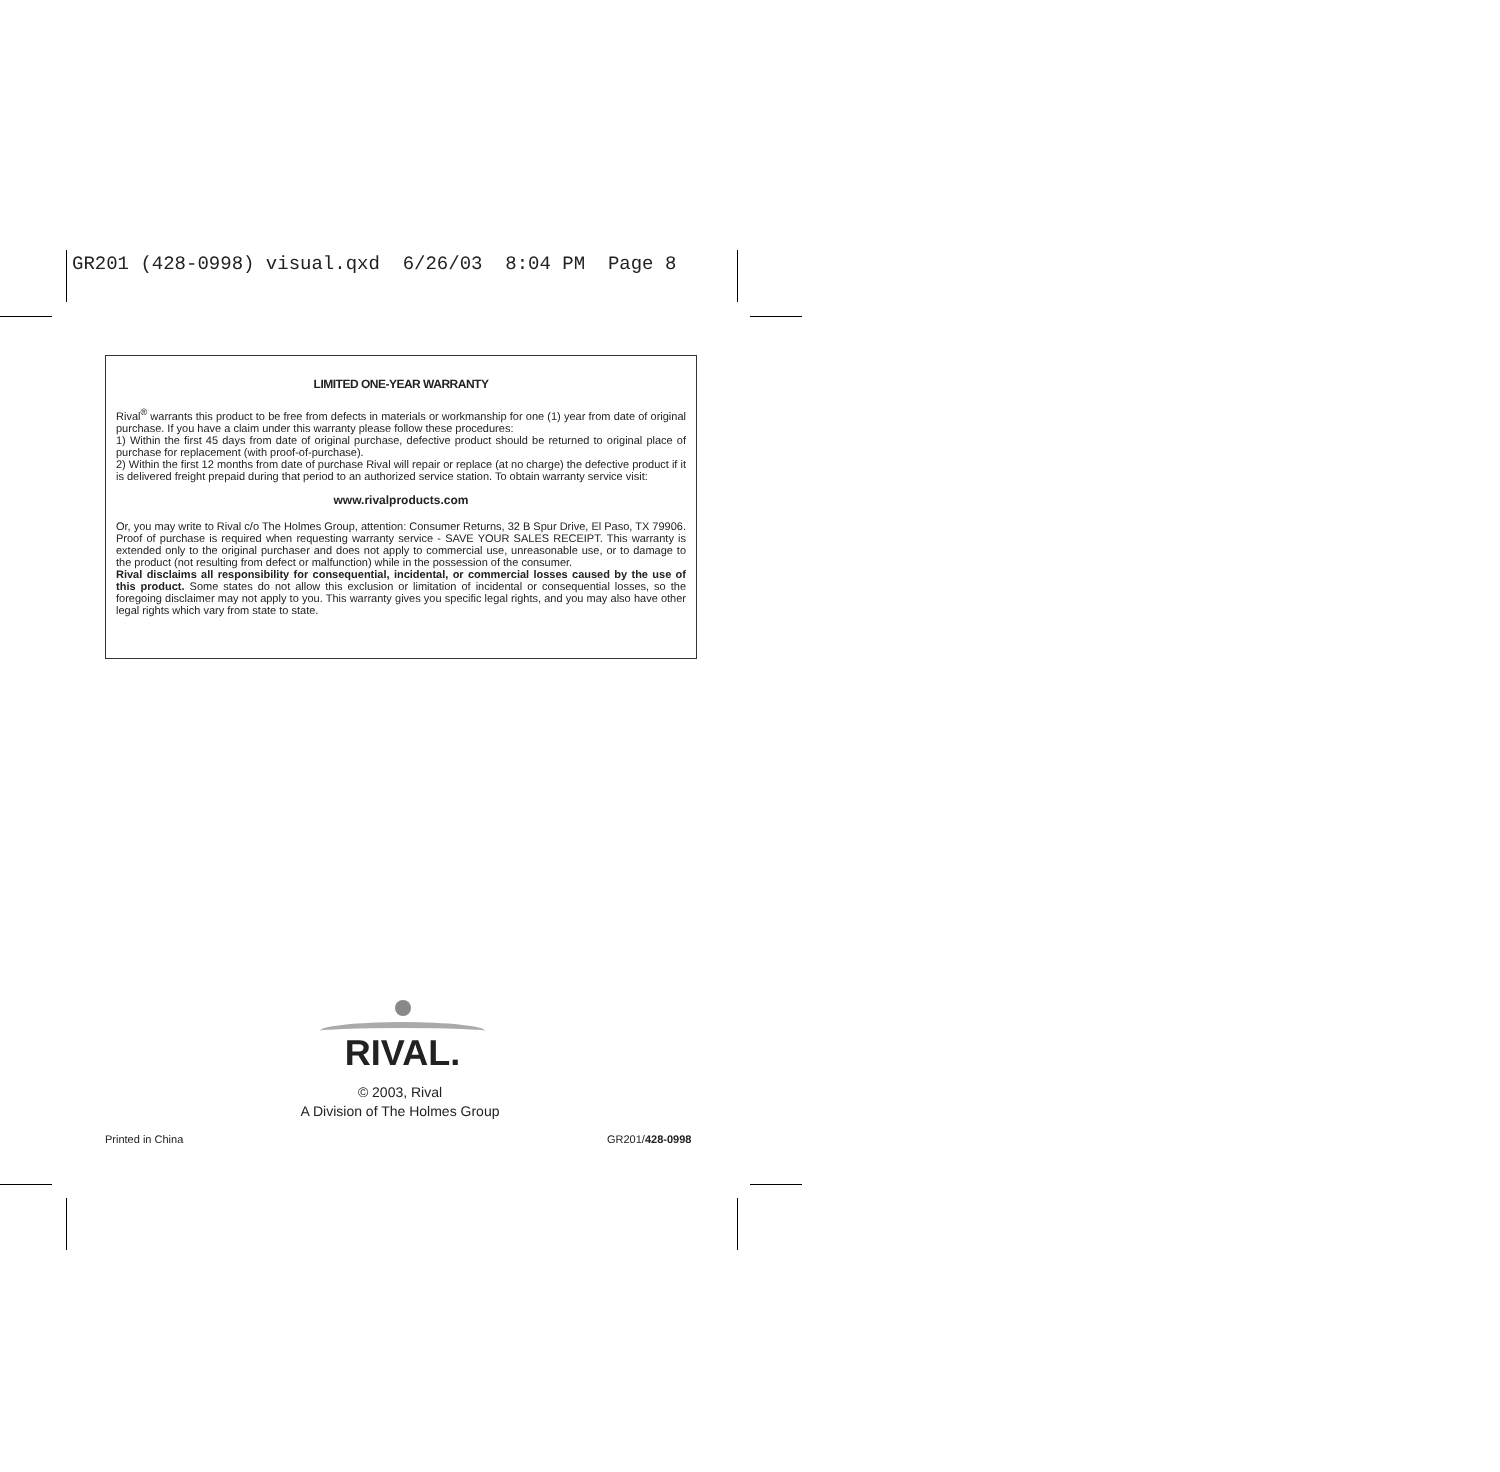GR201 (428-0998) visual.qxd 6/26/03 8:04 PM Page 8
LIMITED ONE-YEAR WARRANTY
Rival<sup>®</sup> warrants this product to be free from defects in materials or workmanship for one (1) year from date of original purchase. If you have a claim under this warranty please follow these procedures:
1) Within the first 45 days from date of original purchase, defective product should be returned to original place of purchase for replacement (with proof-of-purchase).
2) Within the first 12 months from date of purchase Rival will repair or replace (at no charge) the defective product if it is delivered freight prepaid during that period to an authorized service station. To obtain warranty service visit:
www.rivalproducts.com
Or, you may write to Rival c/o The Holmes Group, attention: Consumer Returns, 32 B Spur Drive, El Paso, TX 79906. Proof of purchase is required when requesting warranty service - SAVE YOUR SALES RECEIPT. This warranty is extended only to the original purchaser and does not apply to commercial use, unreasonable use, or to damage to the product (not resulting from defect or malfunction) while in the possession of the consumer.
Rival disclaims all responsibility for consequential, incidental, or commercial losses caused by the use of this product. Some states do not allow this exclusion or limitation of incidental or consequential losses, so the foregoing disclaimer may not apply to you. This warranty gives you specific legal rights, and you may also have other legal rights which vary from state to state.
RIVAL.
© 2003, Rival
A Division of The Holmes Group
Printed in China GR201/428-0998